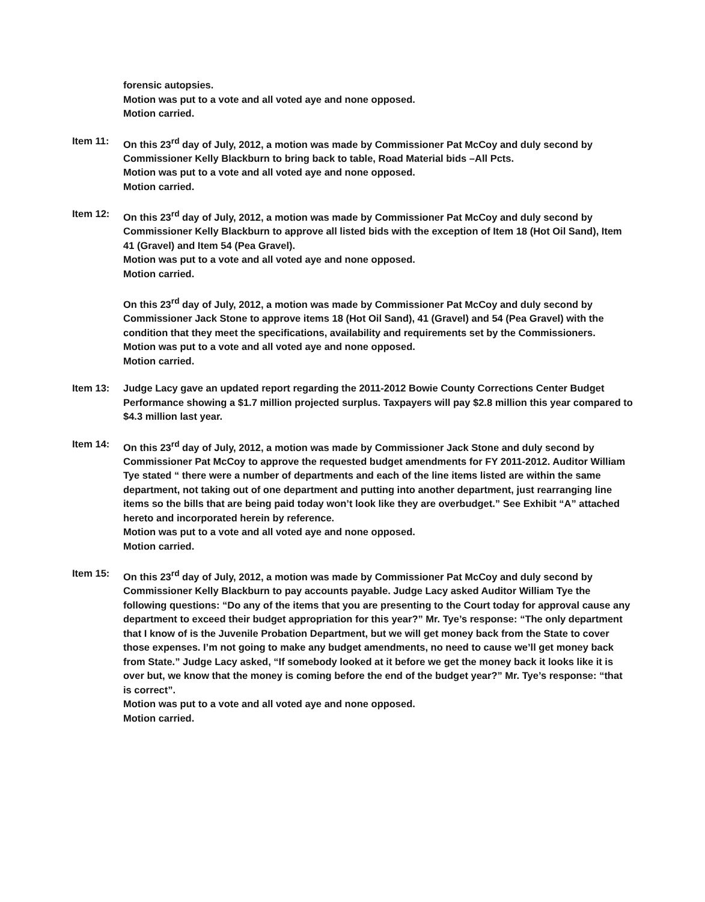forensic autopsies.
Motion was put to a vote and all voted aye and none opposed.
Motion carried.
Item 11: On this 23<sup>rd</sup> day of July, 2012, a motion was made by Commissioner Pat McCoy and duly second by Commissioner Kelly Blackburn to bring back to table, Road Material bids –All Pcts.
Motion was put to a vote and all voted aye and none opposed.
Motion carried.
Item 12: On this 23<sup>rd</sup> day of July, 2012, a motion was made by Commissioner Pat McCoy and duly second by Commissioner Kelly Blackburn to approve all listed bids with the exception of Item 18 (Hot Oil Sand), Item 41 (Gravel) and Item 54 (Pea Gravel).
Motion was put to a vote and all voted aye and none opposed.
Motion carried.
On this 23<sup>rd</sup> day of July, 2012, a motion was made by Commissioner Pat McCoy and duly second by Commissioner Jack Stone to approve items 18 (Hot Oil Sand), 41 (Gravel) and 54 (Pea Gravel) with the condition that they meet the specifications, availability and requirements set by the Commissioners.
Motion was put to a vote and all voted aye and none opposed.
Motion carried.
Item 13: Judge Lacy gave an updated report regarding the 2011-2012 Bowie County Corrections Center Budget Performance showing a $1.7 million projected surplus. Taxpayers will pay $2.8 million this year compared to $4.3 million last year.
Item 14: On this 23<sup>rd</sup> day of July, 2012, a motion was made by Commissioner Jack Stone and duly second by Commissioner Pat McCoy to approve the requested budget amendments for FY 2011-2012. Auditor William Tye stated “ there were a number of departments and each of the line items listed are within the same department, not taking out of one department and putting into another department, just rearranging line items so the bills that are being paid today won’t look like they are overbudget.” See Exhibit “A” attached hereto and incorporated herein by reference.
Motion was put to a vote and all voted aye and none opposed.
Motion carried.
Item 15: On this 23<sup>rd</sup> day of July, 2012, a motion was made by Commissioner Pat McCoy and duly second by Commissioner Kelly Blackburn to pay accounts payable. Judge Lacy asked Auditor William Tye the following questions: “Do any of the items that you are presenting to the Court today for approval cause any department to exceed their budget appropriation for this year?” Mr. Tye’s response: “The only department that I know of is the Juvenile Probation Department, but we will get money back from the State to cover those expenses. I’m not going to make any budget amendments, no need to cause we’ll get money back from State.” Judge Lacy asked, “If somebody looked at it before we get the money back it looks like it is over but, we know that the money is coming before the end of the budget year?” Mr. Tye’s response: “that is correct”.
Motion was put to a vote and all voted aye and none opposed.
Motion carried.